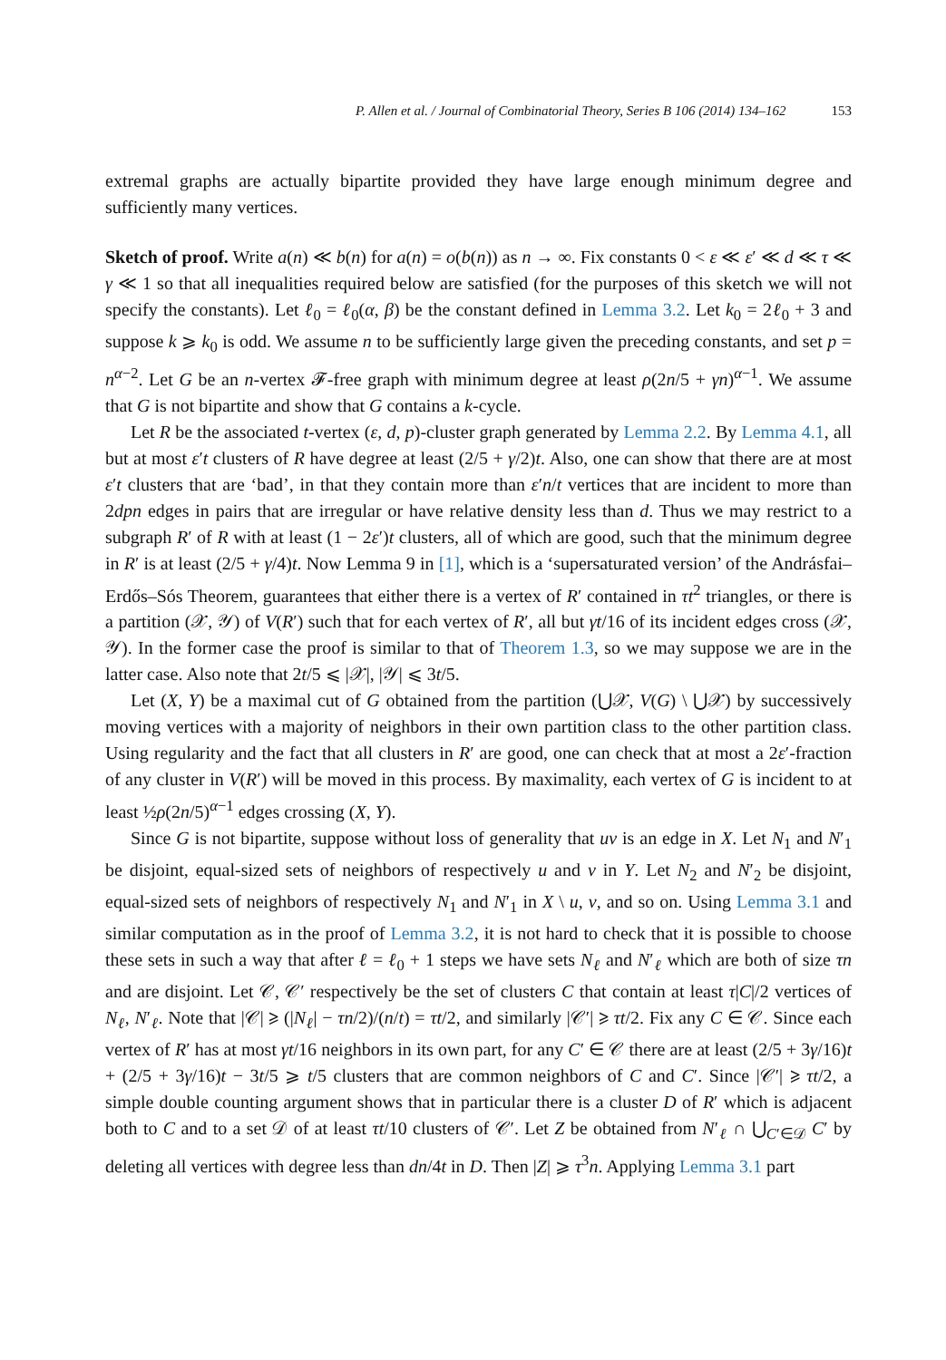P. Allen et al. / Journal of Combinatorial Theory, Series B 106 (2014) 134–162 153
extremal graphs are actually bipartite provided they have large enough minimum degree and sufficiently many vertices.
Sketch of proof. Write a(n) ≪ b(n) for a(n) = o(b(n)) as n → ∞. Fix constants 0 < ε ≪ ε′ ≪ d ≪ τ ≪ γ ≪ 1 so that all inequalities required below are satisfied (for the purposes of this sketch we will not specify the constants). Let ℓ<sub>0</sub> = ℓ<sub>0</sub>(α, β) be the constant defined in Lemma 3.2. Let k<sub>0</sub> = 2ℓ<sub>0</sub> + 3 and suppose k ⩾ k<sub>0</sub> is odd. We assume n to be sufficiently large given the preceding constants, and set p = n<sup>α−2</sup>. Let G be an n-vertex 𝓕-free graph with minimum degree at least ρ(2n/5 + γn)<sup>α−1</sup>. We assume that G is not bipartite and show that G contains a k-cycle.
Let R be the associated t-vertex (ε, d, p)-cluster graph generated by Lemma 2.2. By Lemma 4.1, all but at most ε′t clusters of R have degree at least (2/5 + γ/2)t. Also, one can show that there are at most ε′t clusters that are ‘bad’, in that they contain more than ε′n/t vertices that are incident to more than 2dpn edges in pairs that are irregular or have relative density less than d. Thus we may restrict to a subgraph R′ of R with at least (1 − 2ε′)t clusters, all of which are good, such that the minimum degree in R′ is at least (2/5 + γ/4)t. Now Lemma 9 in [1], which is a ‘supersaturated version’ of the Andrásfai–Erdős–Sós Theorem, guarantees that either there is a vertex of R′ contained in τt<sup>2</sup> triangles, or there is a partition (𝒳, 𝒴) of V(R′) such that for each vertex of R′, all but γt/16 of its incident edges cross (𝒳, 𝒴). In the former case the proof is similar to that of Theorem 1.3, so we may suppose we are in the latter case. Also note that 2t/5 ⩽ |𝒳|, |𝒴| ⩽ 3t/5.
Let (X, Y) be a maximal cut of G obtained from the partition (⋃𝒳, V(G) \ ⋃𝒳) by successively moving vertices with a majority of neighbors in their own partition class to the other partition class. Using regularity and the fact that all clusters in R′ are good, one can check that at most a 2ε′-fraction of any cluster in V(R′) will be moved in this process. By maximality, each vertex of G is incident to at least ½ρ(2n/5)<sup>α−1</sup> edges crossing (X, Y).
Since G is not bipartite, suppose without loss of generality that uv is an edge in X. Let N<sub>1</sub> and N′<sub>1</sub> be disjoint, equal-sized sets of neighbors of respectively u and v in Y. Let N<sub>2</sub> and N′<sub>2</sub> be disjoint, equal-sized sets of neighbors of respectively N<sub>1</sub> and N′<sub>1</sub> in X \ u, v, and so on. Using Lemma 3.1 and similar computation as in the proof of Lemma 3.2, it is not hard to check that it is possible to choose these sets in such a way that after ℓ = ℓ<sub>0</sub> + 1 steps we have sets N<sub>ℓ</sub> and N′<sub>ℓ</sub> which are both of size τn and are disjoint. Let 𝒞, 𝒞′ respectively be the set of clusters C that contain at least τ|C|/2 vertices of N<sub>ℓ</sub>, N′<sub>ℓ</sub>. Note that |𝒞| ⩾ (|N<sub>ℓ</sub>| − τn/2)/(n/t) = τt/2, and similarly |𝒞′| ⩾ τt/2. Fix any C ∈ 𝒞. Since each vertex of R′ has at most γt/16 neighbors in its own part, for any C′ ∈ 𝒞 there are at least (2/5 + 3γ/16)t + (2/5 + 3γ/16)t − 3t/5 ⩾ t/5 clusters that are common neighbors of C and C′. Since |𝒞′| ⩾ τt/2, a simple double counting argument shows that in particular there is a cluster D of R′ which is adjacent both to C and to a set 𝒟 of at least τt/10 clusters of 𝒞′. Let Z be obtained from N′<sub>ℓ</sub> ∩ ⋃<sub>C′∈𝒟</sub> C′ by deleting all vertices with degree less than dn/4t in D. Then |Z| ⩾ τ<sup>3</sup>n. Applying Lemma 3.1 part